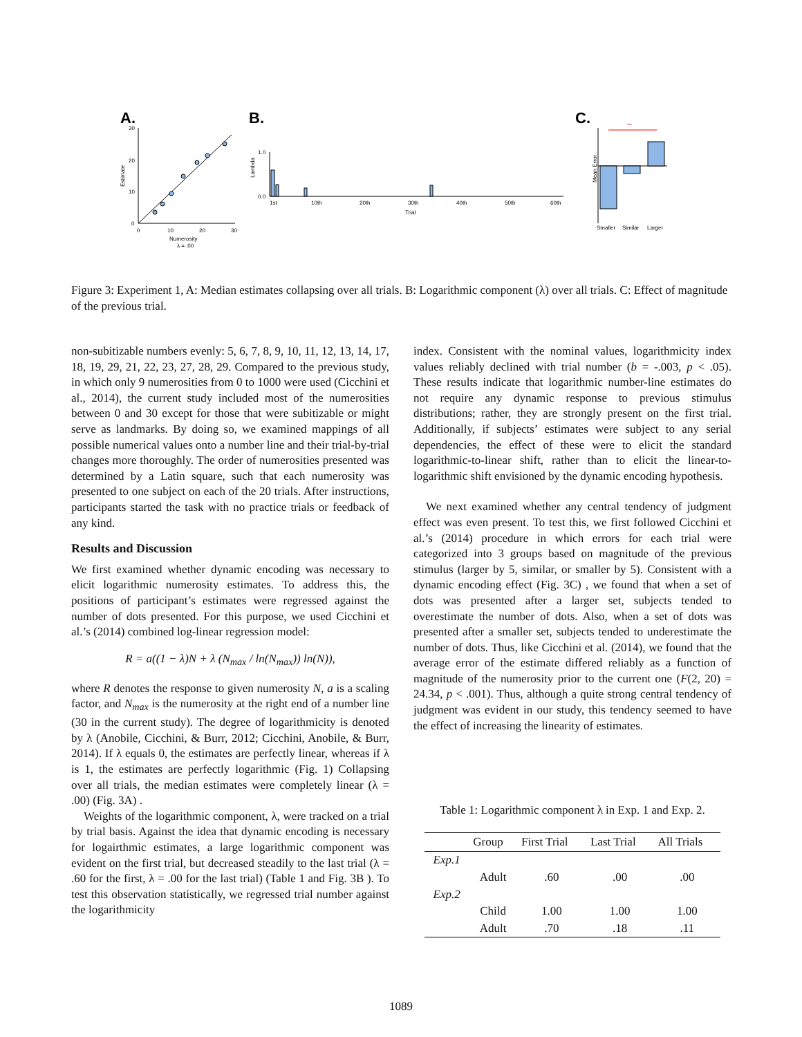A.
30
20
10
0
0
10
20
30
Numerosity
λ = .00
Estimate
B.
Lambda
1.0
0.0
1st
10th
20th
30th
40th
50th
60th
Trial
C.
Mean Error
***
Smaller
Similar
Larger
Figure 3: Experiment 1, A: Median estimates collapsing over all trials. B: Logarithmic component (λ) over all trials. C: Effect of magnitude of the previous trial.
non-subitizable numbers evenly: 5, 6, 7, 8, 9, 10, 11, 12, 13, 14, 17, 18, 19, 29, 21, 22, 23, 27, 28, 29. Compared to the previous study, in which only 9 numerosities from 0 to 1000 were used (Cicchini et al., 2014), the current study included most of the numerosities between 0 and 30 except for those that were subitizable or might serve as landmarks. By doing so, we examined mappings of all possible numerical values onto a number line and their trial-by-trial changes more thoroughly. The order of numerosities presented was determined by a Latin square, such that each numerosity was presented to one subject on each of the 20 trials. After instructions, participants started the task with no practice trials or feedback of any kind.
Results and Discussion
We first examined whether dynamic encoding was necessary to elicit logarithmic numerosity estimates. To address this, the positions of participant’s estimates were regressed against the number of dots presented. For this purpose, we used Cicchini et al.’s (2014) combined log-linear regression model:
R = a((1 − λ)N + λ (N<sub>max</sub> / ln(N<sub>max</sub>)) ln(N)),
where R denotes the response to given numerosity N, a is a scaling factor, and N<sub>max</sub> is the numerosity at the right end of a number line (30 in the current study). The degree of logarithmicity is denoted by λ (Anobile, Cicchini, & Burr, 2012; Cicchini, Anobile, & Burr, 2014). If λ equals 0, the estimates are perfectly linear, whereas if λ is 1, the estimates are perfectly logarithmic (Fig. 1) Collapsing over all trials, the median estimates were completely linear (λ = .00) (Fig. 3A) .
Weights of the logarithmic component, λ, were tracked on a trial by trial basis. Against the idea that dynamic encoding is necessary for logairthmic estimates, a large logarithmic component was evident on the first trial, but decreased steadily to the last trial (λ = .60 for the first, λ = .00 for the last trial) (Table 1 and Fig. 3B ). To test this observation statistically, we regressed trial number against the logarithmicity
index. Consistent with the nominal values, logarithmicity index values reliably declined with trial number (b = -.003, p < .05). These results indicate that logarithmic number-line estimates do not require any dynamic response to previous stimulus distributions; rather, they are strongly present on the first trial. Additionally, if subjects’ estimates were subject to any serial dependencies, the effect of these were to elicit the standard logarithmic-to-linear shift, rather than to elicit the linear-to-logarithmic shift envisioned by the dynamic encoding hypothesis.
We next examined whether any central tendency of judgment effect was even present. To test this, we first followed Cicchini et al.’s (2014) procedure in which errors for each trial were categorized into 3 groups based on magnitude of the previous stimulus (larger by 5, similar, or smaller by 5). Consistent with a dynamic encoding effect (Fig. 3C) , we found that when a set of dots was presented after a larger set, subjects tended to overestimate the number of dots. Also, when a set of dots was presented after a smaller set, subjects tended to underestimate the number of dots. Thus, like Cicchini et al. (2014), we found that the average error of the estimate differed reliably as a function of magnitude of the numerosity prior to the current one (F(2, 20) = 24.34, p < .001). Thus, although a quite strong central tendency of judgment was evident in our study, this tendency seemed to have the effect of increasing the linearity of estimates.
Table 1: Logarithmic component λ in Exp. 1 and Exp. 2.
| | Group | First Trial | Last Trial | All Trials |
| --- | --- | --- | --- | --- |
| Exp.1 | | | | |
| | Adult | .60 | .00 | .00 |
| Exp.2 | | | | |
| | Child | 1.00 | 1.00 | 1.00 |
| | Adult | .70 | .18 | .11 |
1089